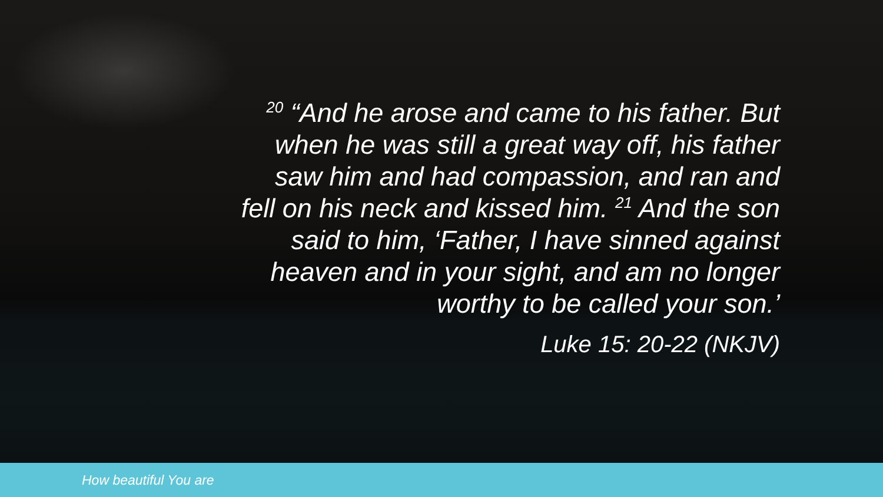<sup>20</sup> “And he arose and came to his father. But when he was still a great way off, his father saw him and had compassion, and ran and fell on his neck and kissed him. <sup>21</sup> And the son said to him, ‘Father, I have sinned against heaven and in your sight, and am no longer worthy to be called your son.’
Luke 15: 20-22 (NKJV)
How beautiful You are